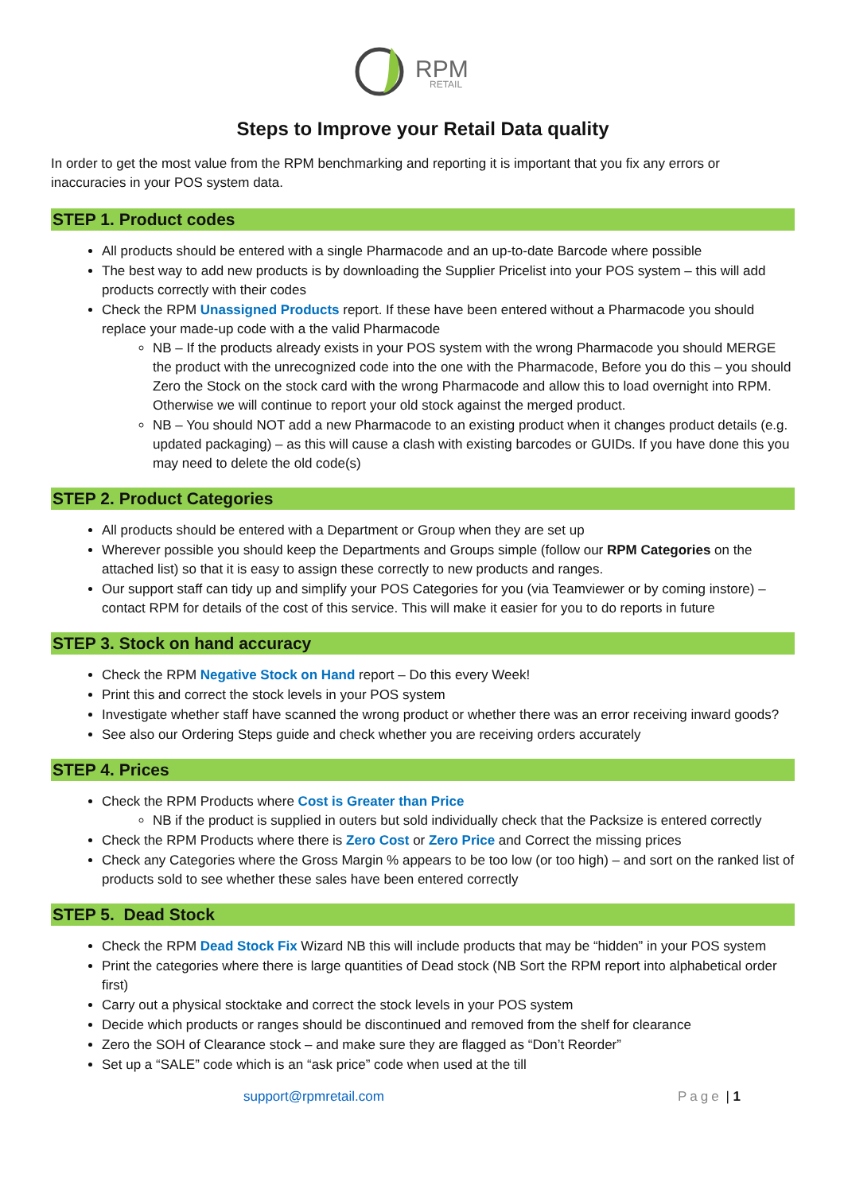RPM
RETAIL
Steps to Improve your Retail Data quality
In order to get the most value from the RPM benchmarking and reporting it is important that you fix any errors or inaccuracies in your POS system data.
STEP 1. Product codes
All products should be entered with a single Pharmacode and an up-to-date Barcode where possible
The best way to add new products is by downloading the Supplier Pricelist into your POS system – this will add products correctly with their codes
Check the RPM Unassigned Products report. If these have been entered without a Pharmacode you should replace your made-up code with a the valid Pharmacode
NB – If the products already exists in your POS system with the wrong Pharmacode you should MERGE the product with the unrecognized code into the one with the Pharmacode, Before you do this – you should Zero the Stock on the stock card with the wrong Pharmacode and allow this to load overnight into RPM. Otherwise we will continue to report your old stock against the merged product.
NB – You should NOT add a new Pharmacode to an existing product when it changes product details (e.g. updated packaging) – as this will cause a clash with existing barcodes or GUIDs. If you have done this you may need to delete the old code(s)
STEP 2. Product Categories
All products should be entered with a Department or Group when they are set up
Wherever possible you should keep the Departments and Groups simple (follow our RPM Categories on the attached list) so that it is easy to assign these correctly to new products and ranges.
Our support staff can tidy up and simplify your POS Categories for you (via Teamviewer or by coming instore) – contact RPM for details of the cost of this service. This will make it easier for you to do reports in future
STEP 3. Stock on hand accuracy
Check the RPM Negative Stock on Hand report – Do this every Week!
Print this and correct the stock levels in your POS system
Investigate whether staff have scanned the wrong product or whether there was an error receiving inward goods?
See also our Ordering Steps guide and check whether you are receiving orders accurately
STEP 4. Prices
Check the RPM Products where Cost is Greater than Price
NB if the product is supplied in outers but sold individually check that the Packsize is entered correctly
Check the RPM Products where there is Zero Cost or Zero Price and Correct the missing prices
Check any Categories where the Gross Margin % appears to be too low (or too high) – and sort on the ranked list of products sold to see whether these sales have been entered correctly
STEP 5. Dead Stock
Check the RPM Dead Stock Fix Wizard NB this will include products that may be “hidden” in your POS system
Print the categories where there is large quantities of Dead stock (NB Sort the RPM report into alphabetical order first)
Carry out a physical stocktake and correct the stock levels in your POS system
Decide which products or ranges should be discontinued and removed from the shelf for clearance
Zero the SOH of Clearance stock – and make sure they are flagged as “Don’t Reorder”
Set up a “SALE” code which is an “ask price” code when used at the till
support@rpmretail.com Page | 1